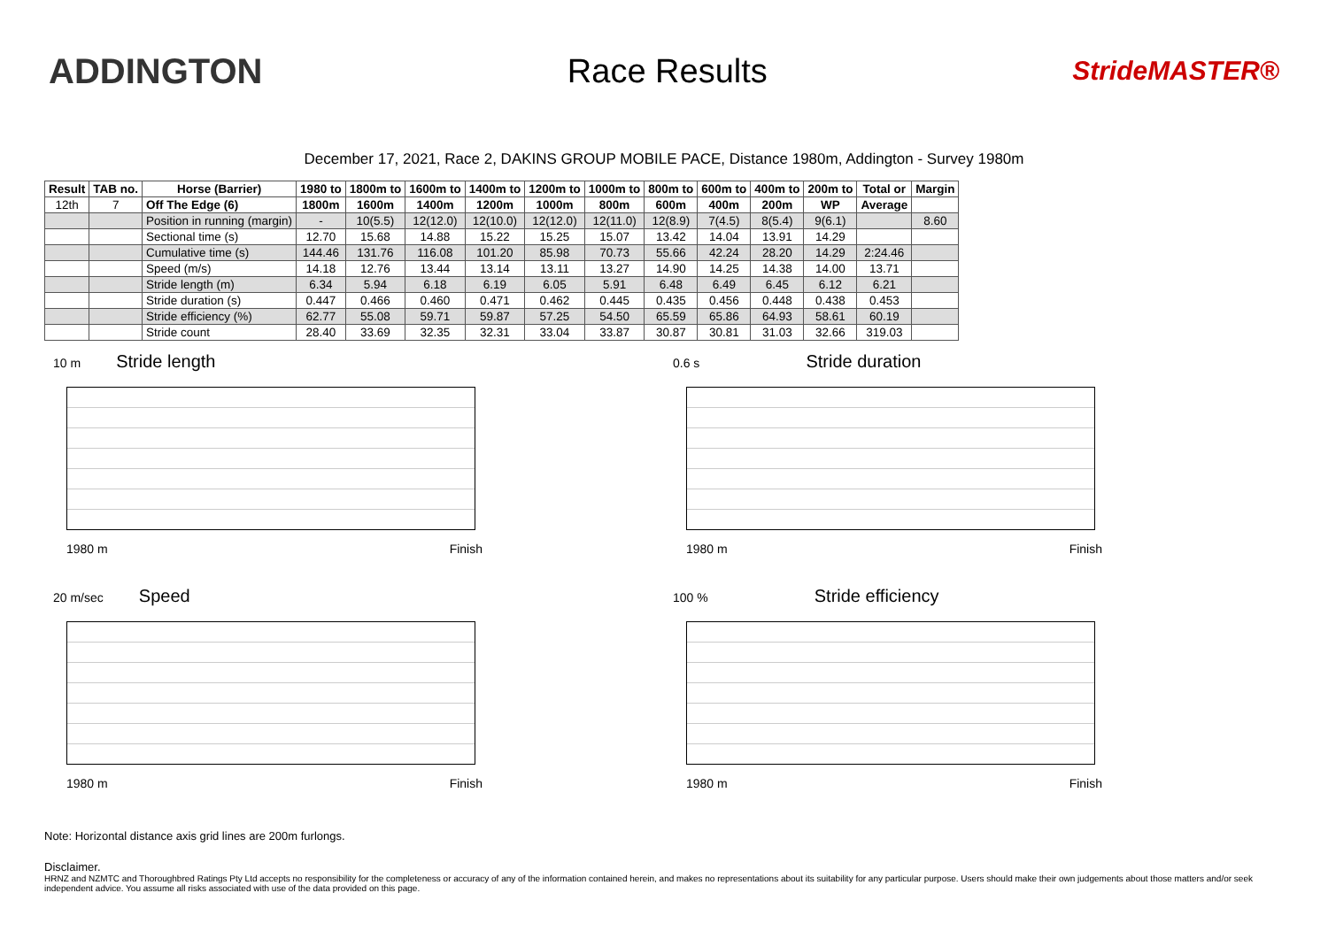ADDINGTON Race Results
StrideMASTER®
December 17, 2021, Race 2, DAKINS GROUP MOBILE PACE, Distance 1980m, Addington - Survey 1980m
| Result | TAB no. | Horse (Barrier) | 1980 to | 1800m to | 1600m to | 1400m to | 1200m to | 1000m to | 800m to | 600m to | 400m to | 200m to | Total or | Margin |
| --- | --- | --- | --- | --- | --- | --- | --- | --- | --- | --- | --- | --- | --- | --- |
| 12th | 7 | Off The Edge (6) | 1800m | 1600m | 1400m | 1200m | 1000m | 800m | 600m | 400m | 200m | WP | Average | |
| | | Position in running (margin) | - | 10(5.5) | 12(12.0) | 12(10.0) | 12(12.0) | 12(11.0) | 12(8.9) | 7(4.5) | 8(5.4) | 9(6.1) | | 8.60 |
| | | Sectional time (s) | 12.70 | 15.68 | 14.88 | 15.22 | 15.25 | 15.07 | 13.42 | 14.04 | 13.91 | 14.29 | | |
| | | Cumulative time (s) | 144.46 | 131.76 | 116.08 | 101.20 | 85.98 | 70.73 | 55.66 | 42.24 | 28.20 | 14.29 | 2:24.46 | |
| | | Speed (m/s) | 14.18 | 12.76 | 13.44 | 13.14 | 13.11 | 13.27 | 14.90 | 14.25 | 14.38 | 14.00 | 13.71 | |
| | | Stride length (m) | 6.34 | 5.94 | 6.18 | 6.19 | 6.05 | 5.91 | 6.48 | 6.49 | 6.45 | 6.12 | 6.21 | |
| | | Stride duration (s) | 0.447 | 0.466 | 0.460 | 0.471 | 0.462 | 0.445 | 0.435 | 0.456 | 0.448 | 0.438 | 0.453 | |
| | | Stride efficiency (%) | 62.77 | 55.08 | 59.71 | 59.87 | 57.25 | 54.50 | 65.59 | 65.86 | 64.93 | 58.61 | 60.19 | |
| | | Stride count | 28.40 | 33.69 | 32.35 | 32.31 | 33.04 | 33.87 | 30.87 | 30.81 | 31.03 | 32.66 | 319.03 | |
10 m Stride length
1980 m Finish
0.6 s Stride duration
1980 m Finish
20 m/sec Speed
1980 m Finish
100 % Stride efficiency
1980 m Finish
Note: Horizontal distance axis grid lines are 200m furlongs.
Disclaimer.
HRNZ and NZMTC and Thoroughbred Ratings Pty Ltd accepts no responsibility for the completeness or accuracy of any of the information contained herein, and makes no representations about its suitability for any particular purpose. Users should make their own judgements about those matters and/or seek independent advice. You assume all risks associated with use of the data provided on this page.